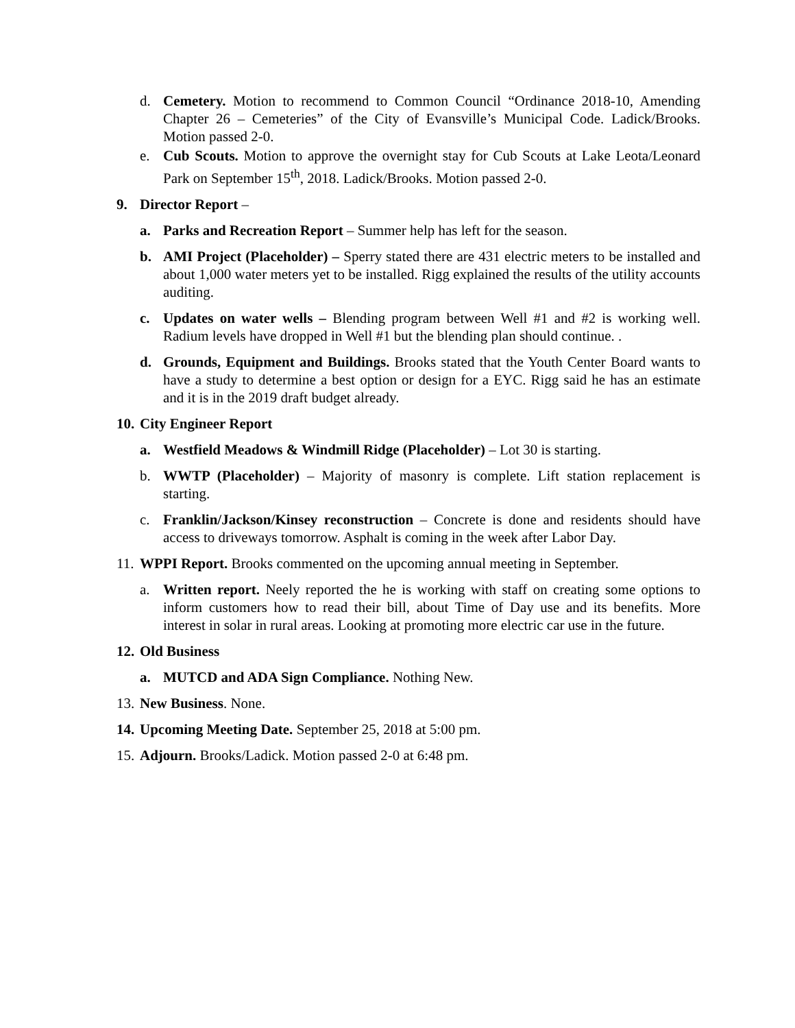d. Cemetery. Motion to recommend to Common Council “Ordinance 2018-10, Amending Chapter 26 – Cemeteries” of the City of Evansville’s Municipal Code. Ladick/Brooks. Motion passed 2-0.
e. Cub Scouts. Motion to approve the overnight stay for Cub Scouts at Lake Leota/Leonard Park on September 15<sup>th</sup>, 2018. Ladick/Brooks. Motion passed 2-0.
9. Director Report –
a. Parks and Recreation Report – Summer help has left for the season.
b. AMI Project (Placeholder) – Sperry stated there are 431 electric meters to be installed and about 1,000 water meters yet to be installed. Rigg explained the results of the utility accounts auditing.
c. Updates on water wells – Blending program between Well #1 and #2 is working well. Radium levels have dropped in Well #1 but the blending plan should continue. .
d. Grounds, Equipment and Buildings. Brooks stated that the Youth Center Board wants to have a study to determine a best option or design for a EYC. Rigg said he has an estimate and it is in the 2019 draft budget already.
10. City Engineer Report
a. Westfield Meadows & Windmill Ridge (Placeholder) – Lot 30 is starting.
b. WWTP (Placeholder) – Majority of masonry is complete. Lift station replacement is starting.
c. Franklin/Jackson/Kinsey reconstruction – Concrete is done and residents should have access to driveways tomorrow. Asphalt is coming in the week after Labor Day.
11. WPPI Report. Brooks commented on the upcoming annual meeting in September.
a. Written report. Neely reported the he is working with staff on creating some options to inform customers how to read their bill, about Time of Day use and its benefits. More interest in solar in rural areas. Looking at promoting more electric car use in the future.
12. Old Business
a. MUTCD and ADA Sign Compliance. Nothing New.
13. New Business. None.
14. Upcoming Meeting Date. September 25, 2018 at 5:00 pm.
15. Adjourn. Brooks/Ladick. Motion passed 2-0 at 6:48 pm.